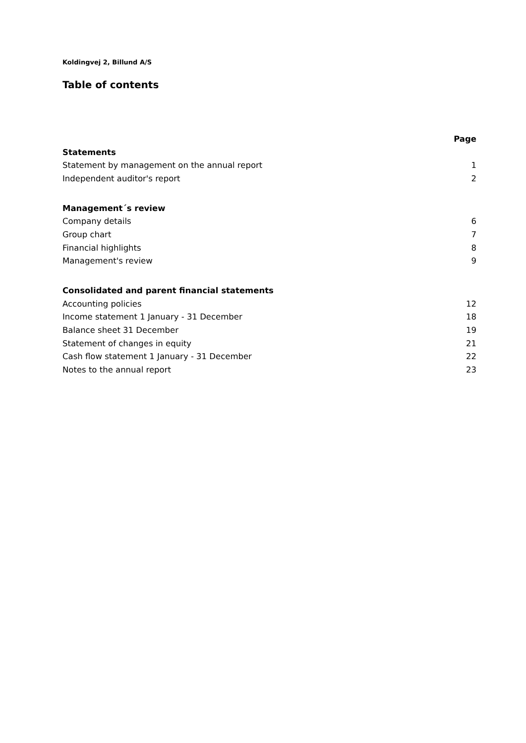Koldingvej 2, Billund A/S
Table of contents
| | Page |
| Statements | |
| Statement by management on the annual report | 1 |
| Independent auditor's report | 2 |
| Management´s review | |
| Company details | 6 |
| Group chart | 7 |
| Financial highlights | 8 |
| Management's review | 9 |
| Consolidated and parent financial statements | |
| Accounting policies | 12 |
| Income statement 1 January - 31 December | 18 |
| Balance sheet 31 December | 19 |
| Statement of changes in equity | 21 |
| Cash flow statement 1 January - 31 December | 22 |
| Notes to the annual report | 23 |